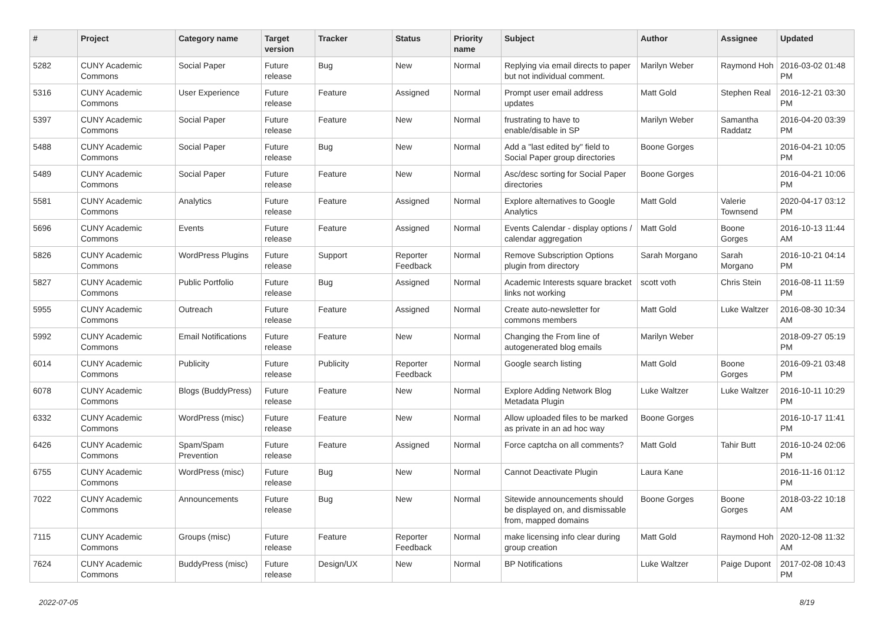| # | Project | Category name | Target version | Tracker | Status | Priority name | Subject | Author | Assignee | Updated |
| --- | --- | --- | --- | --- | --- | --- | --- | --- | --- | --- |
| 5282 | CUNY Academic Commons | Social Paper | Future release | Bug | New | Normal | Replying via email directs to paper but not individual comment. | Marilyn Weber | Raymond Hoh | 2016-03-02 01:48 PM |
| 5316 | CUNY Academic Commons | User Experience | Future release | Feature | Assigned | Normal | Prompt user email address updates | Matt Gold | Stephen Real | 2016-12-21 03:30 PM |
| 5397 | CUNY Academic Commons | Social Paper | Future release | Feature | New | Normal | frustrating to have to enable/disable in SP | Marilyn Weber | Samantha Raddatz | 2016-04-20 03:39 PM |
| 5488 | CUNY Academic Commons | Social Paper | Future release | Bug | New | Normal | Add a "last edited by" field to Social Paper group directories | Boone Gorges | | 2016-04-21 10:05 PM |
| 5489 | CUNY Academic Commons | Social Paper | Future release | Feature | New | Normal | Asc/desc sorting for Social Paper directories | Boone Gorges | | 2016-04-21 10:06 PM |
| 5581 | CUNY Academic Commons | Analytics | Future release | Feature | Assigned | Normal | Explore alternatives to Google Analytics | Matt Gold | Valerie Townsend | 2020-04-17 03:12 PM |
| 5696 | CUNY Academic Commons | Events | Future release | Feature | Assigned | Normal | Events Calendar - display options / calendar aggregation | Matt Gold | Boone Gorges | 2016-10-13 11:44 AM |
| 5826 | CUNY Academic Commons | WordPress Plugins | Future release | Support | Reporter Feedback | Normal | Remove Subscription Options plugin from directory | Sarah Morgano | Sarah Morgano | 2016-10-21 04:14 PM |
| 5827 | CUNY Academic Commons | Public Portfolio | Future release | Bug | Assigned | Normal | Academic Interests square bracket links not working | scott voth | Chris Stein | 2016-08-11 11:59 PM |
| 5955 | CUNY Academic Commons | Outreach | Future release | Feature | Assigned | Normal | Create auto-newsletter for commons members | Matt Gold | Luke Waltzer | 2016-08-30 10:34 AM |
| 5992 | CUNY Academic Commons | Email Notifications | Future release | Feature | New | Normal | Changing the From line of autogenerated blog emails | Marilyn Weber | | 2018-09-27 05:19 PM |
| 6014 | CUNY Academic Commons | Publicity | Future release | Publicity | Reporter Feedback | Normal | Google search listing | Matt Gold | Boone Gorges | 2016-09-21 03:48 PM |
| 6078 | CUNY Academic Commons | Blogs (BuddyPress) | Future release | Feature | New | Normal | Explore Adding Network Blog Metadata Plugin | Luke Waltzer | Luke Waltzer | 2016-10-11 10:29 PM |
| 6332 | CUNY Academic Commons | WordPress (misc) | Future release | Feature | New | Normal | Allow uploaded files to be marked as private in an ad hoc way | Boone Gorges | | 2016-10-17 11:41 PM |
| 6426 | CUNY Academic Commons | Spam/Spam Prevention | Future release | Feature | Assigned | Normal | Force captcha on all comments? | Matt Gold | Tahir Butt | 2016-10-24 02:06 PM |
| 6755 | CUNY Academic Commons | WordPress (misc) | Future release | Bug | New | Normal | Cannot Deactivate Plugin | Laura Kane | | 2016-11-16 01:12 PM |
| 7022 | CUNY Academic Commons | Announcements | Future release | Bug | New | Normal | Sitewide announcements should be displayed on, and dismissable from, mapped domains | Boone Gorges | Boone Gorges | 2018-03-22 10:18 AM |
| 7115 | CUNY Academic Commons | Groups (misc) | Future release | Feature | Reporter Feedback | Normal | make licensing info clear during group creation | Matt Gold | Raymond Hoh | 2020-12-08 11:32 AM |
| 7624 | CUNY Academic Commons | BuddyPress (misc) | Future release | Design/UX | New | Normal | BP Notifications | Luke Waltzer | Paige Dupont | 2017-02-08 10:43 PM |
2022-07-05 8/19